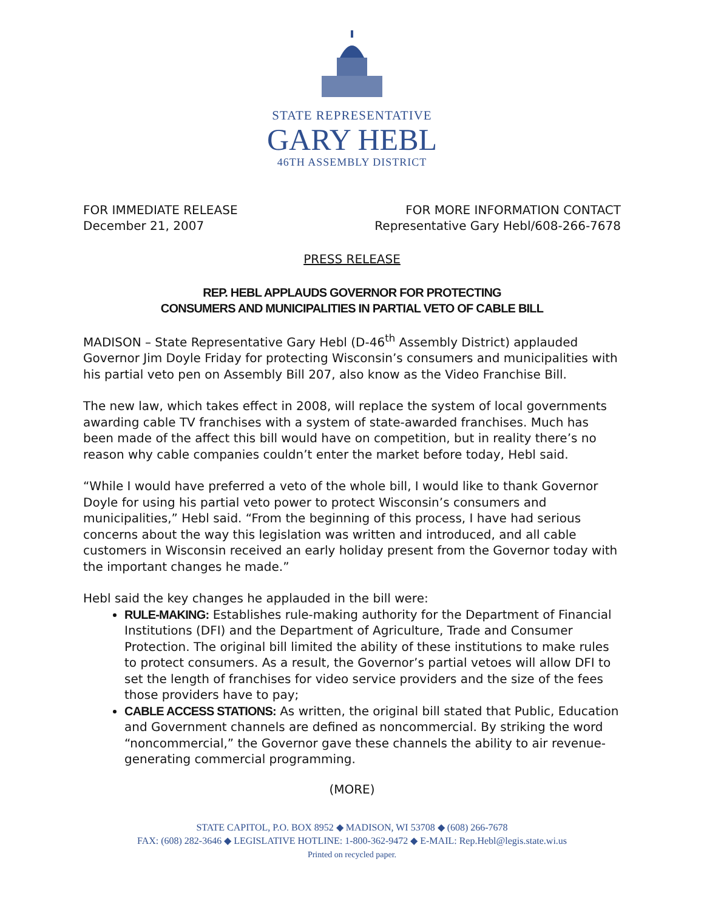STATE REPRESENTATIVE
GARY HEBL
46TH ASSEMBLY DISTRICT
FOR IMMEDIATE RELEASE
December 21, 2007
FOR MORE INFORMATION CONTACT
Representative Gary Hebl/608-266-7678
PRESS RELEASE
REP. HEBL APPLAUDS GOVERNOR FOR PROTECTING
CONSUMERS AND MUNICIPALITIES IN PARTIAL VETO OF CABLE BILL
MADISON – State Representative Gary Hebl (D-46<sup>th</sup> Assembly District) applauded Governor Jim Doyle Friday for protecting Wisconsin’s consumers and municipalities with his partial veto pen on Assembly Bill 207, also know as the Video Franchise Bill.
The new law, which takes effect in 2008, will replace the system of local governments awarding cable TV franchises with a system of state-awarded franchises. Much has been made of the affect this bill would have on competition, but in reality there’s no reason why cable companies couldn’t enter the market before today, Hebl said.
“While I would have preferred a veto of the whole bill, I would like to thank Governor Doyle for using his partial veto power to protect Wisconsin’s consumers and municipalities,” Hebl said. “From the beginning of this process, I have had serious concerns about the way this legislation was written and introduced, and all cable customers in Wisconsin received an early holiday present from the Governor today with the important changes he made.”
Hebl said the key changes he applauded in the bill were:
RULE-MAKING: Establishes rule-making authority for the Department of Financial Institutions (DFI) and the Department of Agriculture, Trade and Consumer Protection. The original bill limited the ability of these institutions to make rules to protect consumers. As a result, the Governor’s partial vetoes will allow DFI to set the length of franchises for video service providers and the size of the fees those providers have to pay;
CABLE ACCESS STATIONS: As written, the original bill stated that Public, Education and Government channels are defined as noncommercial. By striking the word “noncommercial,” the Governor gave these channels the ability to air revenue-generating commercial programming.
(MORE)
STATE CAPITOL, P.O. BOX 8952 ◆ MADISON, WI 53708 ◆ (608) 266-7678
FAX: (608) 282-3646 ◆ LEGISLATIVE HOTLINE: 1-800-362-9472 ◆ E-MAIL: Rep.Hebl@legis.state.wi.us
Printed on recycled paper.